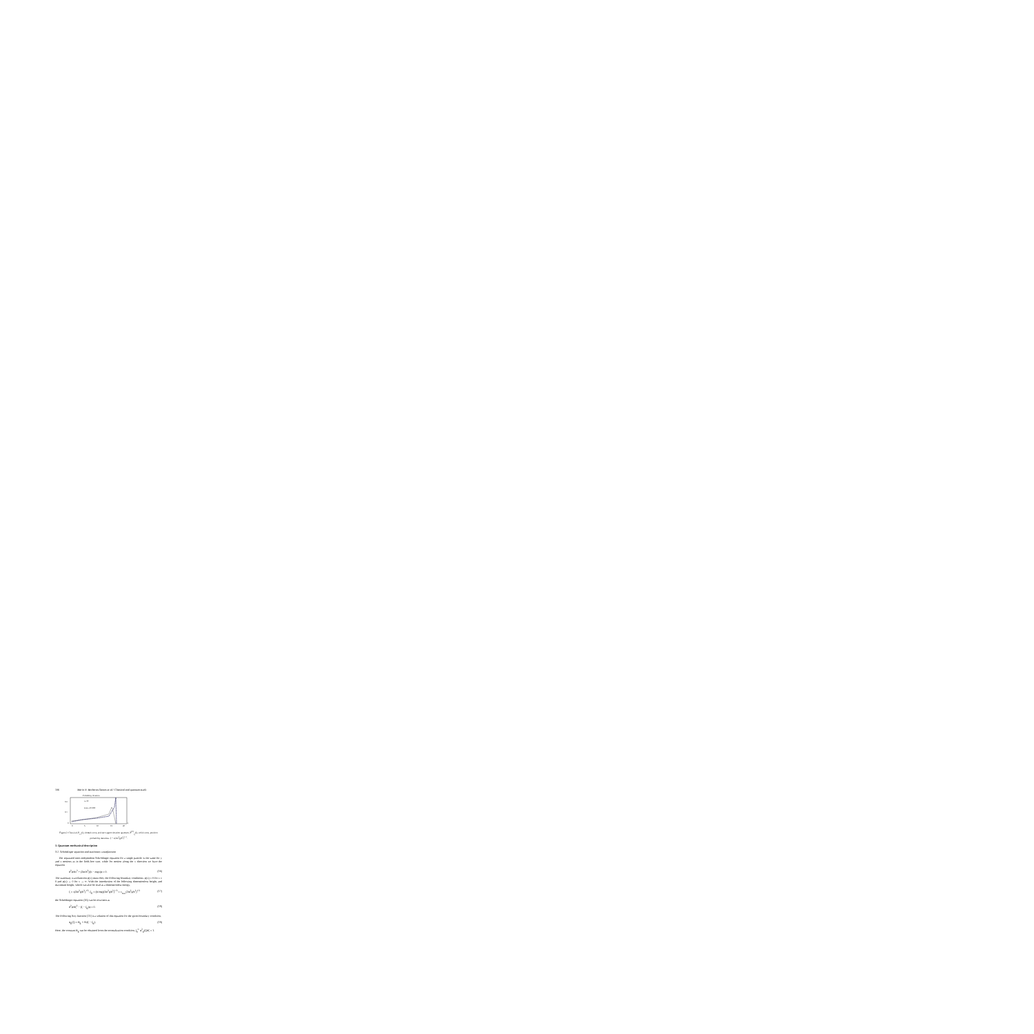106 Mário N. Berberan-Santos et al / Classical and quantum study
Probability densities
n=10
ζmax=10.000
0.2
0.1
0
0
5
10
15
20
ζ
Figure 2. Classical, P<sub>Cl</sub>(ζ), dotted curve, and zero approximation quantum, P<sup>(0)</sup><sub>Q</sub>(ζ), solid curve, position probability densities. ζ = z(2m<sup>2</sup>g/ħ<sup>2</sup>)<sup>1/3</sup>.
3. Quantum mechanical description
3.1. Schrödinger equation and stationary wavefunction
The separated time-independent Schrödinger equation for a single particle is the same for y and z motions as in the field-free case, while for motion along the x direction we have the equation
d<sup>2</sup>φ/dx<sup>2</sup> + (2m/ħ<sup>2</sup>)(E − mgx)φ = 0. (16)
The stationary wavefunction φ(x) must obey the following boundary conditions: φ(x) = 0 for x = 0 and φ(x) → 0 for x → ∞. With the introduction of the following dimensionless height, and maximum height, which can also be read as a dimensionless energy,
ζ = x(2m<sup>2</sup>g/ħ<sup>2</sup>)<sup>1/3</sup>; ζ<sub>E</sub> = (E/mg)(2m<sup>2</sup>g/ħ<sup>2</sup>)<sup>1/3</sup> = x<sub>max</sub>(2m<sup>2</sup>g/ħ<sup>2</sup>)<sup>1/3</sup> (17)
the Schrödinger equation (16) can be rewritten as
d<sup>2</sup>φ/dζ<sup>2</sup> − (ζ − ζ<sub>E</sub>)φ = 0. (18)
The following Airy function [21] is a solution of this equation for the given boundary condition,
φ<sub>E</sub>(ζ) = B<sub>E</sub> × Ai(ζ − ζ<sub>E</sub>). (19)
Here, the constant B<sub>E</sub> can be obtained from the normalization condition, ∫<sub>0</sub><sup>∞</sup> φ<sup>2</sup><sub>E</sub>(ζ)dζ = 1.